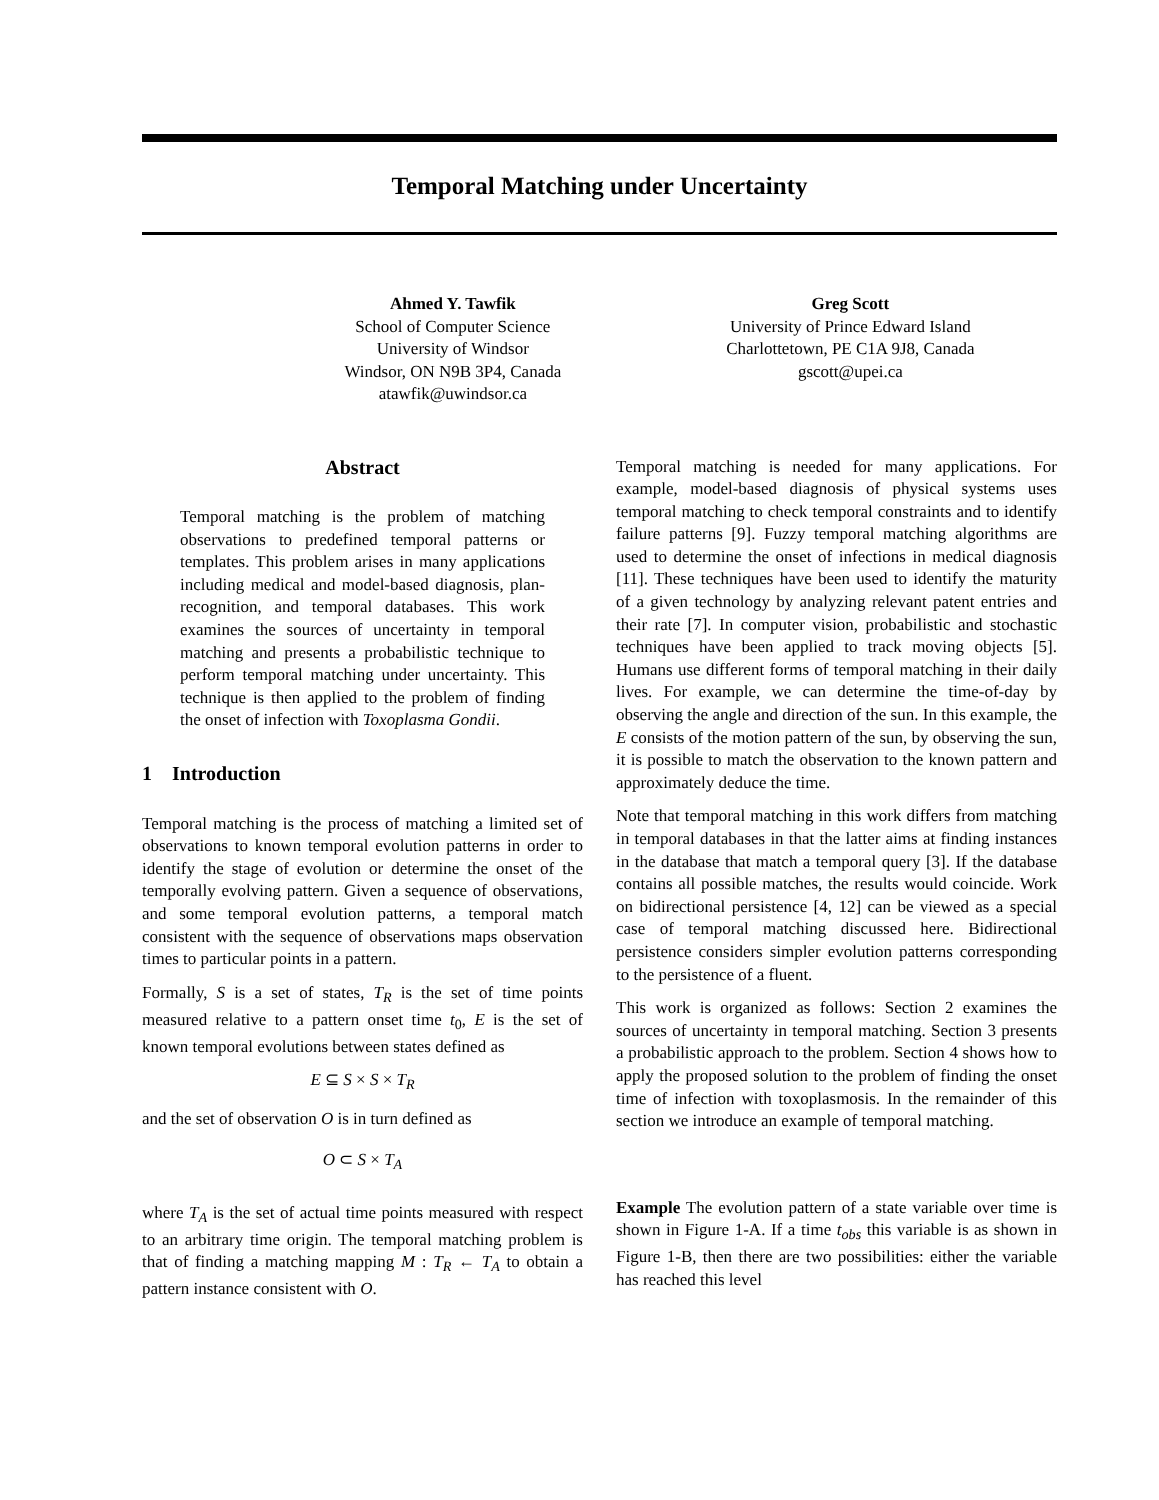Temporal Matching under Uncertainty
Ahmed Y. Tawfik
School of Computer Science
University of Windsor
Windsor, ON N9B 3P4, Canada
atawfik@uwindsor.ca
Greg Scott
University of Prince Edward Island
Charlottetown, PE C1A 9J8, Canada
gscott@upei.ca
Abstract
Temporal matching is the problem of matching observations to predefined temporal patterns or templates. This problem arises in many applications including medical and model-based diagnosis, plan-recognition, and temporal databases. This work examines the sources of uncertainty in temporal matching and presents a probabilistic technique to perform temporal matching under uncertainty. This technique is then applied to the problem of finding the onset of infection with Toxoplasma Gondii.
1 Introduction
Temporal matching is the process of matching a limited set of observations to known temporal evolution patterns in order to identify the stage of evolution or determine the onset of the temporally evolving pattern. Given a sequence of observations, and some temporal evolution patterns, a temporal match consistent with the sequence of observations maps observation times to particular points in a pattern.
Formally, S is a set of states, T<sub>R</sub> is the set of time points measured relative to a pattern onset time t<sub>0</sub>, E is the set of known temporal evolutions between states defined as
E ⊆ S × S × T<sub>R</sub>
and the set of observation O is in turn defined as
O ⊂ S × T<sub>A</sub>
where T<sub>A</sub> is the set of actual time points measured with respect to an arbitrary time origin. The temporal matching problem is that of finding a matching mapping M : T<sub>R</sub> ← T<sub>A</sub> to obtain a pattern instance consistent with O.
Temporal matching is needed for many applications. For example, model-based diagnosis of physical systems uses temporal matching to check temporal constraints and to identify failure patterns [9]. Fuzzy temporal matching algorithms are used to determine the onset of infections in medical diagnosis [11]. These techniques have been used to identify the maturity of a given technology by analyzing relevant patent entries and their rate [7]. In computer vision, probabilistic and stochastic techniques have been applied to track moving objects [5]. Humans use different forms of temporal matching in their daily lives. For example, we can determine the time-of-day by observing the angle and direction of the sun. In this example, the E consists of the motion pattern of the sun, by observing the sun, it is possible to match the observation to the known pattern and approximately deduce the time.
Note that temporal matching in this work differs from matching in temporal databases in that the latter aims at finding instances in the database that match a temporal query [3]. If the database contains all possible matches, the results would coincide. Work on bidirectional persistence [4, 12] can be viewed as a special case of temporal matching discussed here. Bidirectional persistence considers simpler evolution patterns corresponding to the persistence of a fluent.
This work is organized as follows: Section 2 examines the sources of uncertainty in temporal matching. Section 3 presents a probabilistic approach to the problem. Section 4 shows how to apply the proposed solution to the problem of finding the onset time of infection with toxoplasmosis. In the remainder of this section we introduce an example of temporal matching.
Example The evolution pattern of a state variable over time is shown in Figure 1-A. If a time t<sub>obs</sub> this variable is as shown in Figure 1-B, then there are two possibilities: either the variable has reached this level